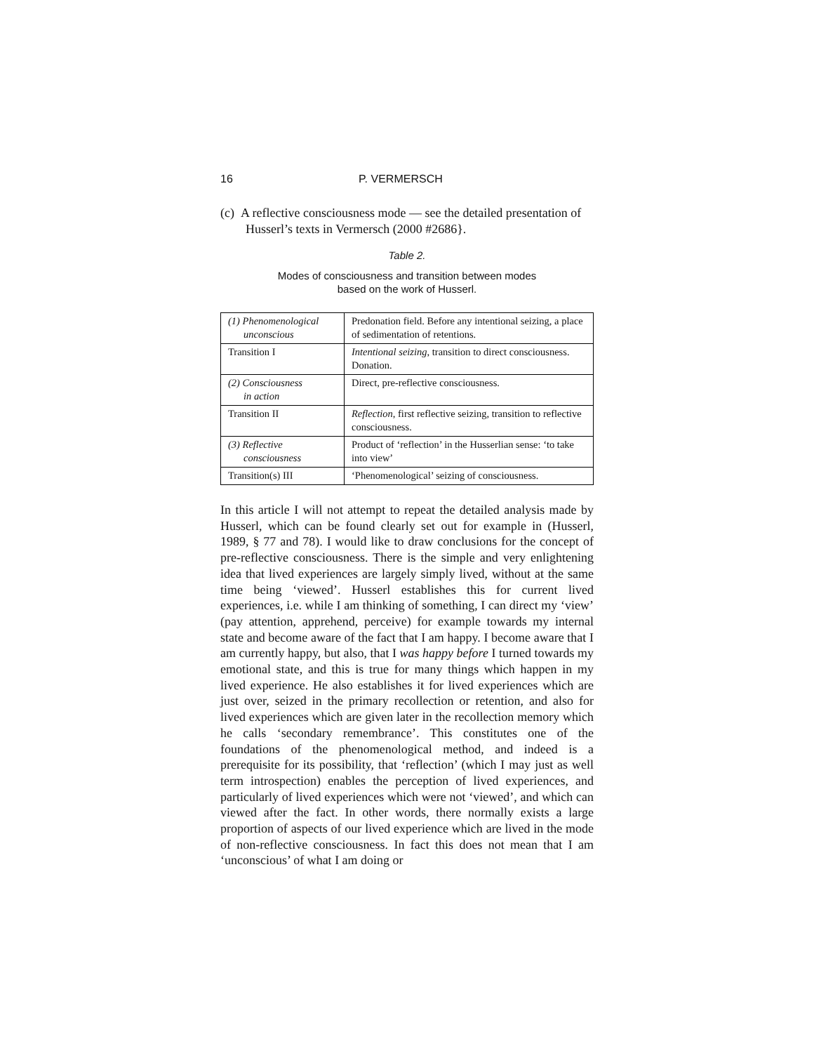16 P. VERMERSCH
(c) A reflective consciousness mode — see the detailed presentation of Husserl’s texts in Vermersch (2000 #2686}.
Table 2.
Modes of consciousness and transition between modes
based on the work of Husserl.
| (1) Phenomenological unconscious | Predonation field. Before any intentional seizing, a place of sedimentation of retentions. |
| Transition I | Intentional seizing , transition to direct consciousness. Donation. |
| (2) Consciousness in action | Direct, pre-reflective consciousness. |
| Transition II | Reflection , first reflective seizing, transition to reflective consciousness. |
| (3) Reflective consciousness | Product of ‘reflection’ in the Husserlian sense: ‘to take into view’ |
| Transition(s) III | ‘Phenomenological’ seizing of consciousness. |
In this article I will not attempt to repeat the detailed analysis made by Husserl, which can be found clearly set out for example in (Husserl, 1989, § 77 and 78). I would like to draw conclusions for the concept of pre-reflective consciousness. There is the simple and very enlightening idea that lived experiences are largely simply lived, without at the same time being ‘viewed’. Husserl establishes this for current lived experiences, i.e. while I am thinking of something, I can direct my ‘view’ (pay attention, apprehend, perceive) for example towards my internal state and become aware of the fact that I am happy. I become aware that I am currently happy, but also, that I was happy before I turned towards my emotional state, and this is true for many things which happen in my lived experience. He also establishes it for lived experiences which are just over, seized in the primary recollection or retention, and also for lived experiences which are given later in the recollection memory which he calls ‘secondary remembrance’. This constitutes one of the foundations of the phenomenological method, and indeed is a prerequisite for its possibility, that ‘reflection’ (which I may just as well term introspection) enables the perception of lived experiences, and particularly of lived experiences which were not ‘viewed’, and which can viewed after the fact. In other words, there normally exists a large proportion of aspects of our lived experience which are lived in the mode of non-reflective consciousness. In fact this does not mean that I am ‘unconscious’ of what I am doing or